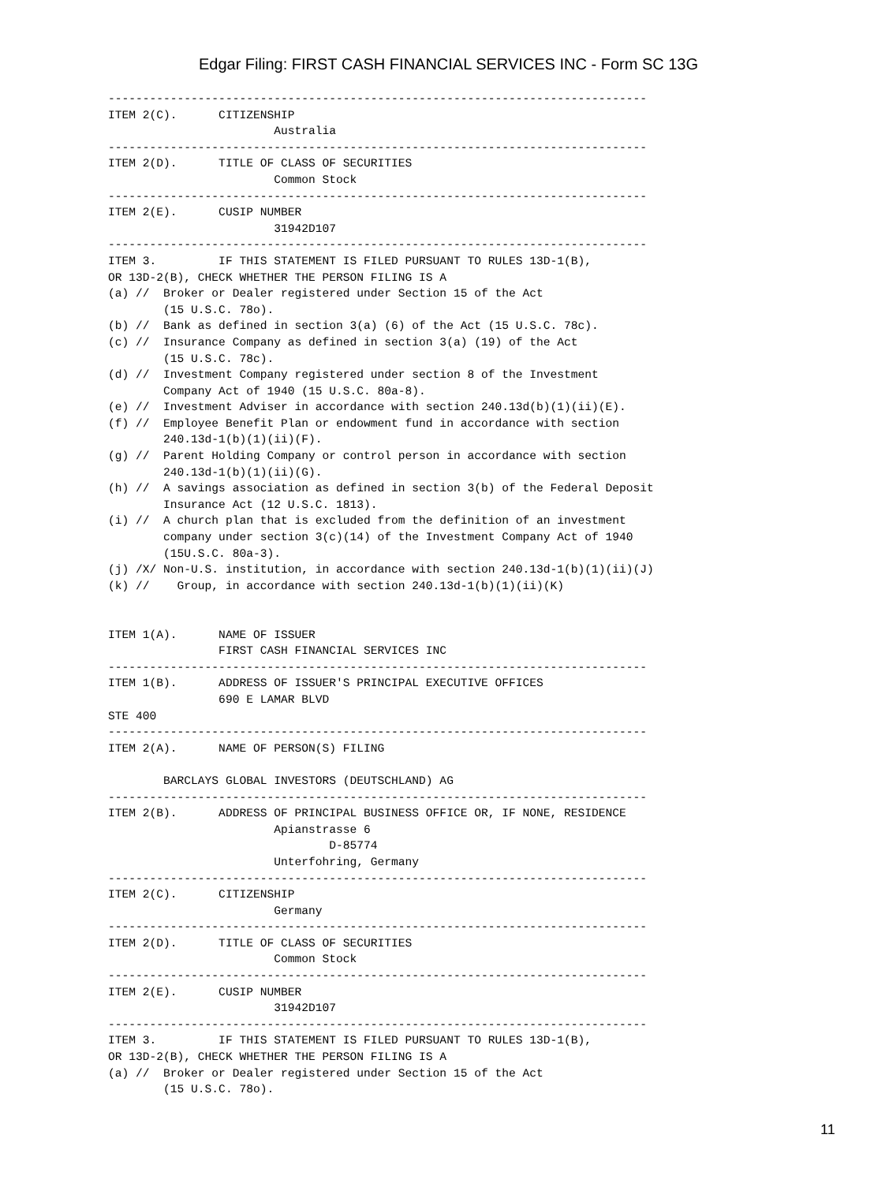Edgar Filing: FIRST CASH FINANCIAL SERVICES INC - Form SC 13G
------------------------------------------------------------------------------
ITEM 2(C).      CITIZENSHIP
                        Australia
------------------------------------------------------------------------------
ITEM 2(D).      TITLE OF CLASS OF SECURITIES
                        Common Stock
------------------------------------------------------------------------------
ITEM 2(E).      CUSIP NUMBER
                        31942D107
------------------------------------------------------------------------------
ITEM 3.         IF THIS STATEMENT IS FILED PURSUANT TO RULES 13D-1(B),
OR 13D-2(B), CHECK WHETHER THE PERSON FILING IS A
(a) //  Broker or Dealer registered under Section 15 of the Act
        (15 U.S.C. 78o).
(b) //  Bank as defined in section 3(a) (6) of the Act (15 U.S.C. 78c).
(c) //  Insurance Company as defined in section 3(a) (19) of the Act
        (15 U.S.C. 78c).
(d) //  Investment Company registered under section 8 of the Investment
        Company Act of 1940 (15 U.S.C. 80a-8).
(e) //  Investment Adviser in accordance with section 240.13d(b)(1)(ii)(E).
(f) //  Employee Benefit Plan or endowment fund in accordance with section
        240.13d-1(b)(1)(ii)(F).
(g) //  Parent Holding Company or control person in accordance with section
        240.13d-1(b)(1)(ii)(G).
(h) //  A savings association as defined in section 3(b) of the Federal Deposit
        Insurance Act (12 U.S.C. 1813).
(i) //  A church plan that is excluded from the definition of an investment
        company under section 3(c)(14) of the Investment Company Act of 1940
        (15U.S.C. 80a-3).
(j) /X/ Non-U.S. institution, in accordance with section 240.13d-1(b)(1)(ii)(J)
(k) //    Group, in accordance with section 240.13d-1(b)(1)(ii)(K)


ITEM 1(A).      NAME OF ISSUER
                FIRST CASH FINANCIAL SERVICES INC
------------------------------------------------------------------------------
ITEM 1(B).      ADDRESS OF ISSUER'S PRINCIPAL EXECUTIVE OFFICES
                690 E LAMAR BLVD
STE 400
------------------------------------------------------------------------------
ITEM 2(A).      NAME OF PERSON(S) FILING

        BARCLAYS GLOBAL INVESTORS (DEUTSCHLAND) AG
------------------------------------------------------------------------------
ITEM 2(B).      ADDRESS OF PRINCIPAL BUSINESS OFFICE OR, IF NONE, RESIDENCE
                        Apianstrasse 6
                                D-85774
                        Unterfohring, Germany
------------------------------------------------------------------------------
ITEM 2(C).      CITIZENSHIP
                        Germany
------------------------------------------------------------------------------
ITEM 2(D).      TITLE OF CLASS OF SECURITIES
                        Common Stock
------------------------------------------------------------------------------
ITEM 2(E).      CUSIP NUMBER
                        31942D107
------------------------------------------------------------------------------
ITEM 3.         IF THIS STATEMENT IS FILED PURSUANT TO RULES 13D-1(B),
OR 13D-2(B), CHECK WHETHER THE PERSON FILING IS A
(a) //  Broker or Dealer registered under Section 15 of the Act
        (15 U.S.C. 78o).
11